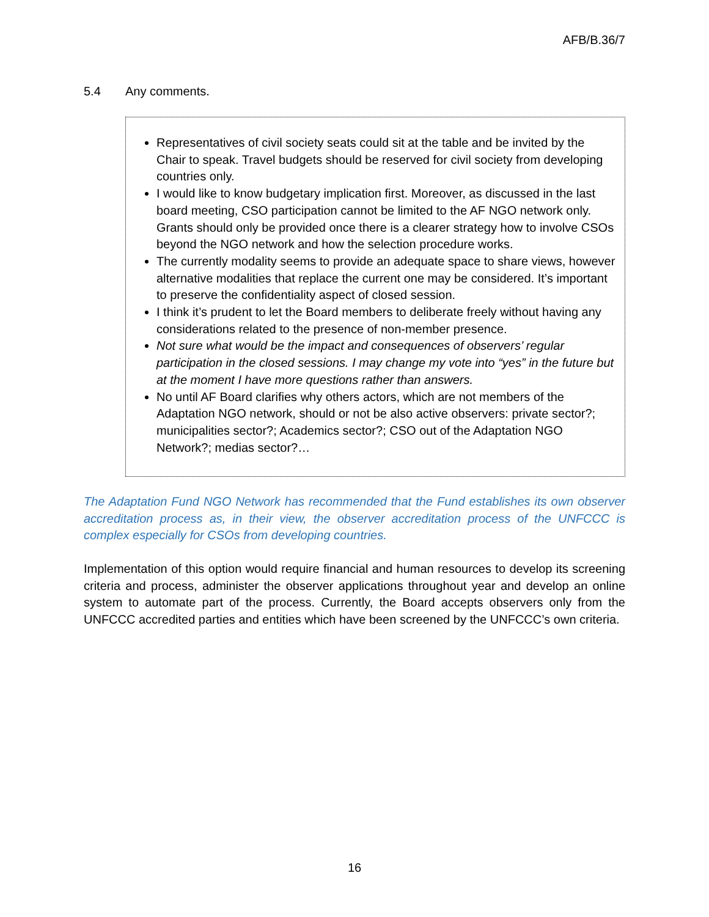AFB/B.36/7
5.4 Any comments.
Representatives of civil society seats could sit at the table and be invited by the Chair to speak. Travel budgets should be reserved for civil society from developing countries only.
I would like to know budgetary implication first. Moreover, as discussed in the last board meeting, CSO participation cannot be limited to the AF NGO network only. Grants should only be provided once there is a clearer strategy how to involve CSOs beyond the NGO network and how the selection procedure works.
The currently modality seems to provide an adequate space to share views, however alternative modalities that replace the current one may be considered. It’s important to preserve the confidentiality aspect of closed session.
I think it’s prudent to let the Board members to deliberate freely without having any considerations related to the presence of non-member presence.
Not sure what would be the impact and consequences of observers’ regular participation in the closed sessions. I may change my vote into “yes” in the future but at the moment I have more questions rather than answers.
No until AF Board clarifies why others actors, which are not members of the Adaptation NGO network, should or not be also active observers: private sector?; municipalities sector?; Academics sector?; CSO out of the Adaptation NGO Network?; medias sector?…
The Adaptation Fund NGO Network has recommended that the Fund establishes its own observer accreditation process as, in their view, the observer accreditation process of the UNFCCC is complex especially for CSOs from developing countries.
Implementation of this option would require financial and human resources to develop its screening criteria and process, administer the observer applications throughout year and develop an online system to automate part of the process. Currently, the Board accepts observers only from the UNFCCC accredited parties and entities which have been screened by the UNFCCC’s own criteria.
16